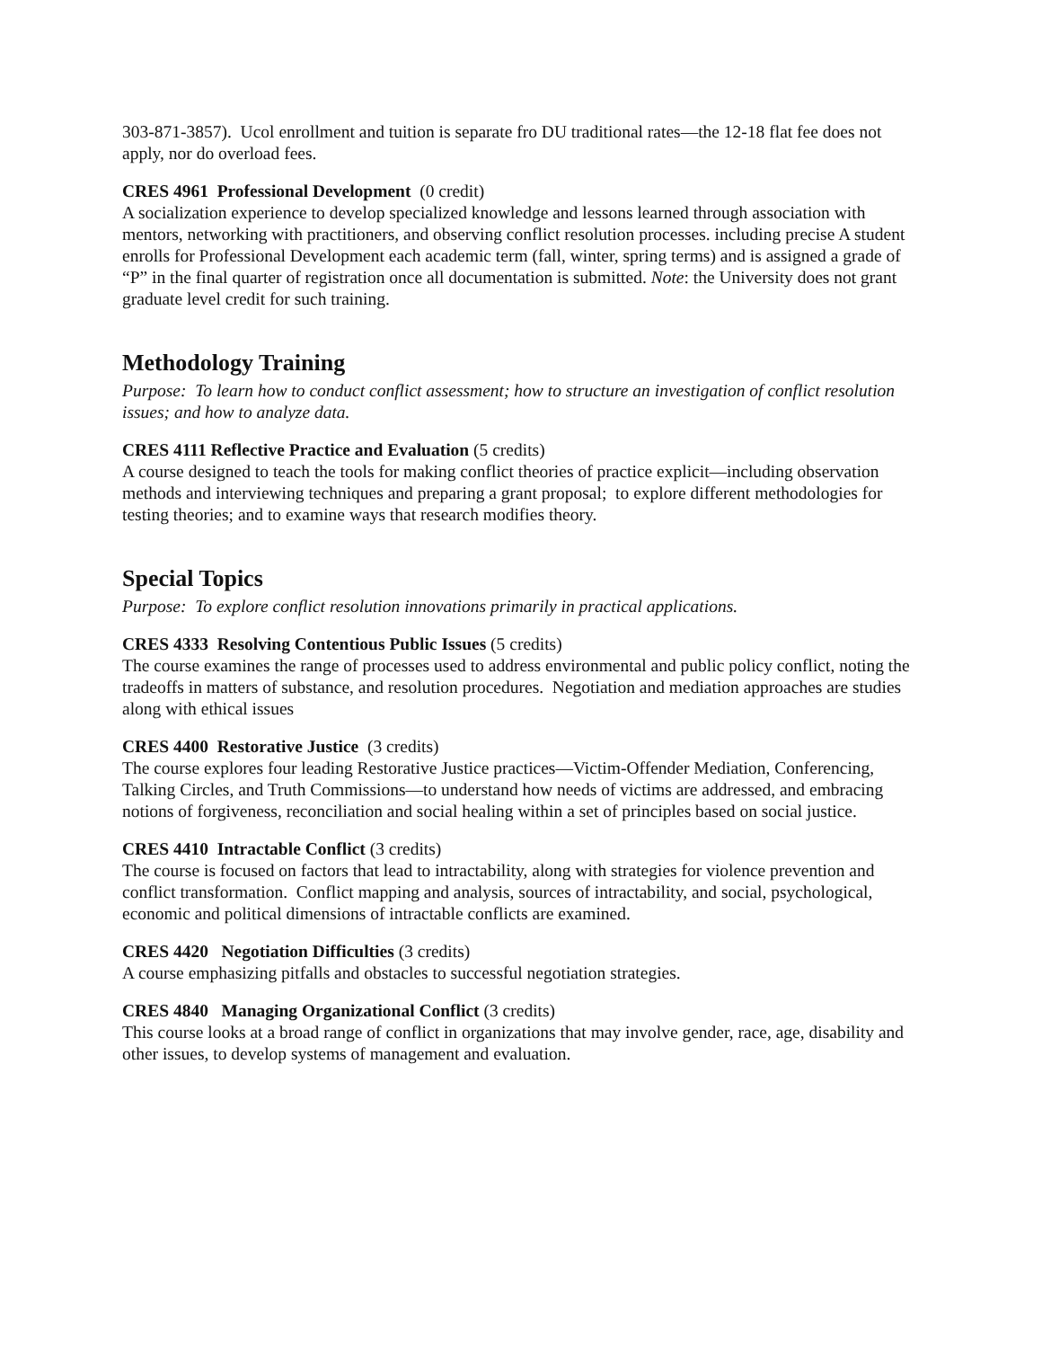303-871-3857). Ucol enrollment and tuition is separate fro DU traditional rates—the 12-18 flat fee does not apply, nor do overload fees.
CRES 4961 Professional Development (0 credit)
A socialization experience to develop specialized knowledge and lessons learned through association with mentors, networking with practitioners, and observing conflict resolution processes. including precise A student enrolls for Professional Development each academic term (fall, winter, spring terms) and is assigned a grade of “P” in the final quarter of registration once all documentation is submitted. Note: the University does not grant graduate level credit for such training.
Methodology Training
Purpose: To learn how to conduct conflict assessment; how to structure an investigation of conflict resolution issues; and how to analyze data.
CRES 4111 Reflective Practice and Evaluation (5 credits)
A course designed to teach the tools for making conflict theories of practice explicit—including observation methods and interviewing techniques and preparing a grant proposal; to explore different methodologies for testing theories; and to examine ways that research modifies theory.
Special Topics
Purpose: To explore conflict resolution innovations primarily in practical applications.
CRES 4333 Resolving Contentious Public Issues (5 credits)
The course examines the range of processes used to address environmental and public policy conflict, noting the tradeoffs in matters of substance, and resolution procedures. Negotiation and mediation approaches are studies along with ethical issues
CRES 4400 Restorative Justice (3 credits)
The course explores four leading Restorative Justice practices—Victim-Offender Mediation, Conferencing, Talking Circles, and Truth Commissions—to understand how needs of victims are addressed, and embracing notions of forgiveness, reconciliation and social healing within a set of principles based on social justice.
CRES 4410 Intractable Conflict (3 credits)
The course is focused on factors that lead to intractability, along with strategies for violence prevention and conflict transformation. Conflict mapping and analysis, sources of intractability, and social, psychological, economic and political dimensions of intractable conflicts are examined.
CRES 4420 Negotiation Difficulties (3 credits)
A course emphasizing pitfalls and obstacles to successful negotiation strategies.
CRES 4840 Managing Organizational Conflict (3 credits)
This course looks at a broad range of conflict in organizations that may involve gender, race, age, disability and other issues, to develop systems of management and evaluation.